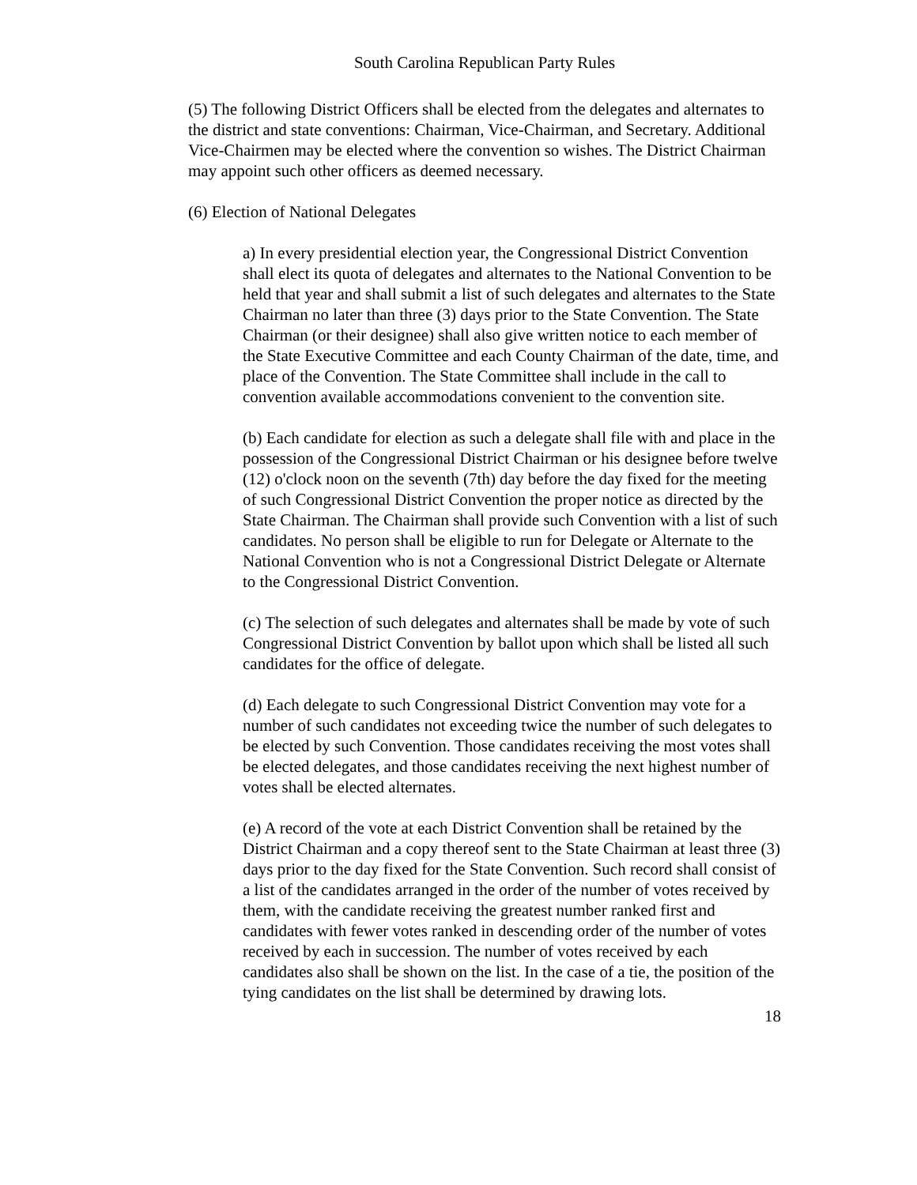South Carolina Republican Party Rules
(5) The following District Officers shall be elected from the delegates and alternates to the district and state conventions: Chairman, Vice-Chairman, and Secretary. Additional Vice-Chairmen may be elected where the convention so wishes. The District Chairman may appoint such other officers as deemed necessary.
(6) Election of National Delegates
a) In every presidential election year, the Congressional District Convention shall elect its quota of delegates and alternates to the National Convention to be held that year and shall submit a list of such delegates and alternates to the State Chairman no later than three (3) days prior to the State Convention. The State Chairman (or their designee) shall also give written notice to each member of the State Executive Committee and each County Chairman of the date, time, and place of the Convention. The State Committee shall include in the call to convention available accommodations convenient to the convention site.
(b) Each candidate for election as such a delegate shall file with and place in the possession of the Congressional District Chairman or his designee before twelve (12) o'clock noon on the seventh (7th) day before the day fixed for the meeting of such Congressional District Convention the proper notice as directed by the State Chairman. The Chairman shall provide such Convention with a list of such candidates. No person shall be eligible to run for Delegate or Alternate to the National Convention who is not a Congressional District Delegate or Alternate to the Congressional District Convention.
(c) The selection of such delegates and alternates shall be made by vote of such Congressional District Convention by ballot upon which shall be listed all such candidates for the office of delegate.
(d) Each delegate to such Congressional District Convention may vote for a number of such candidates not exceeding twice the number of such delegates to be elected by such Convention. Those candidates receiving the most votes shall be elected delegates, and those candidates receiving the next highest number of votes shall be elected alternates.
(e) A record of the vote at each District Convention shall be retained by the District Chairman and a copy thereof sent to the State Chairman at least three (3) days prior to the day fixed for the State Convention. Such record shall consist of a list of the candidates arranged in the order of the number of votes received by them, with the candidate receiving the greatest number ranked first and candidates with fewer votes ranked in descending order of the number of votes received by each in succession. The number of votes received by each candidates also shall be shown on the list. In the case of a tie, the position of the tying candidates on the list shall be determined by drawing lots.
18